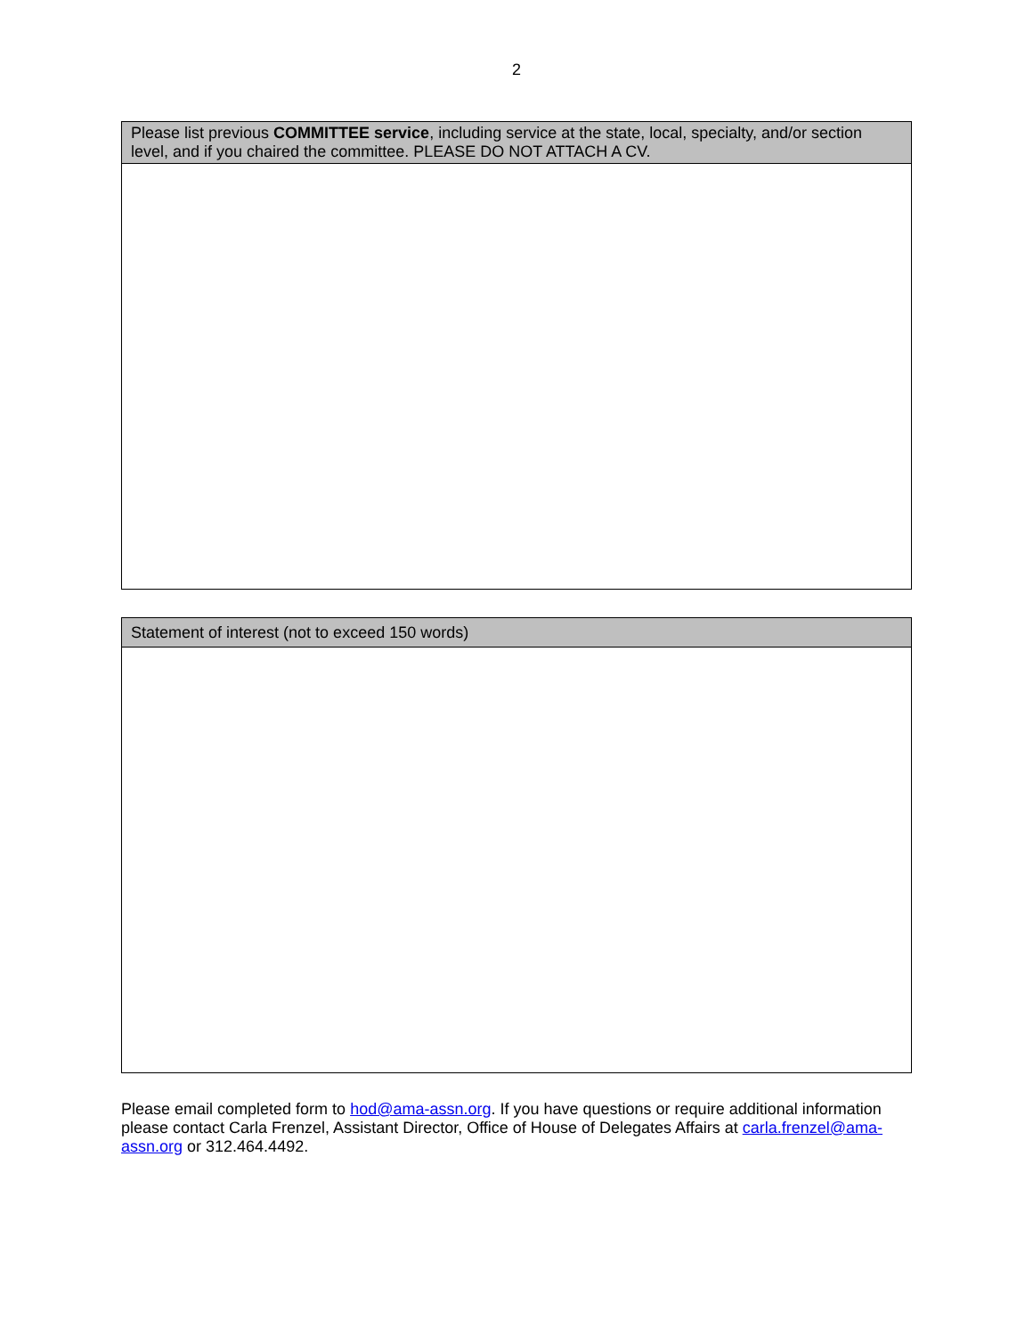2
Please list previous COMMITTEE service, including service at the state, local, specialty, and/or section level, and if you chaired the committee. PLEASE DO NOT ATTACH A CV.
Statement of interest (not to exceed 150 words)
Please email completed form to hod@ama-assn.org. If you have questions or require additional information please contact Carla Frenzel, Assistant Director, Office of House of Delegates Affairs at carla.frenzel@ama-assn.org or 312.464.4492.